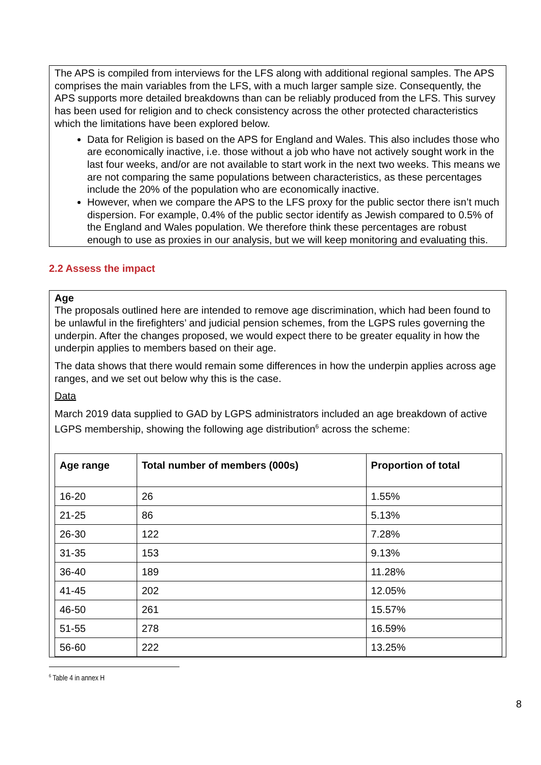The APS is compiled from interviews for the LFS along with additional regional samples. The APS comprises the main variables from the LFS, with a much larger sample size. Consequently, the APS supports more detailed breakdowns than can be reliably produced from the LFS. This survey has been used for religion and to check consistency across the other protected characteristics which the limitations have been explored below.
Data for Religion is based on the APS for England and Wales. This also includes those who are economically inactive, i.e. those without a job who have not actively sought work in the last four weeks, and/or are not available to start work in the next two weeks. This means we are not comparing the same populations between characteristics, as these percentages include the 20% of the population who are economically inactive.
However, when we compare the APS to the LFS proxy for the public sector there isn’t much dispersion. For example, 0.4% of the public sector identify as Jewish compared to 0.5% of the England and Wales population. We therefore think these percentages are robust enough to use as proxies in our analysis, but we will keep monitoring and evaluating this.
2.2 Assess the impact
Age
The proposals outlined here are intended to remove age discrimination, which had been found to be unlawful in the firefighters’ and judicial pension schemes, from the LGPS rules governing the underpin. After the changes proposed, we would expect there to be greater equality in how the underpin applies to members based on their age.
The data shows that there would remain some differences in how the underpin applies across age ranges, and we set out below why this is the case.
Data
March 2019 data supplied to GAD by LGPS administrators included an age breakdown of active LGPS membership, showing the following age distribution<sup>6</sup> across the scheme:
| Age range | Total number of members (000s) | Proportion of total |
| --- | --- | --- |
| 16-20 | 26 | 1.55% |
| 21-25 | 86 | 5.13% |
| 26-30 | 122 | 7.28% |
| 31-35 | 153 | 9.13% |
| 36-40 | 189 | 11.28% |
| 41-45 | 202 | 12.05% |
| 46-50 | 261 | 15.57% |
| 51-55 | 278 | 16.59% |
| 56-60 | 222 | 13.25% |
<sup>6</sup> Table 4 in annex H
8